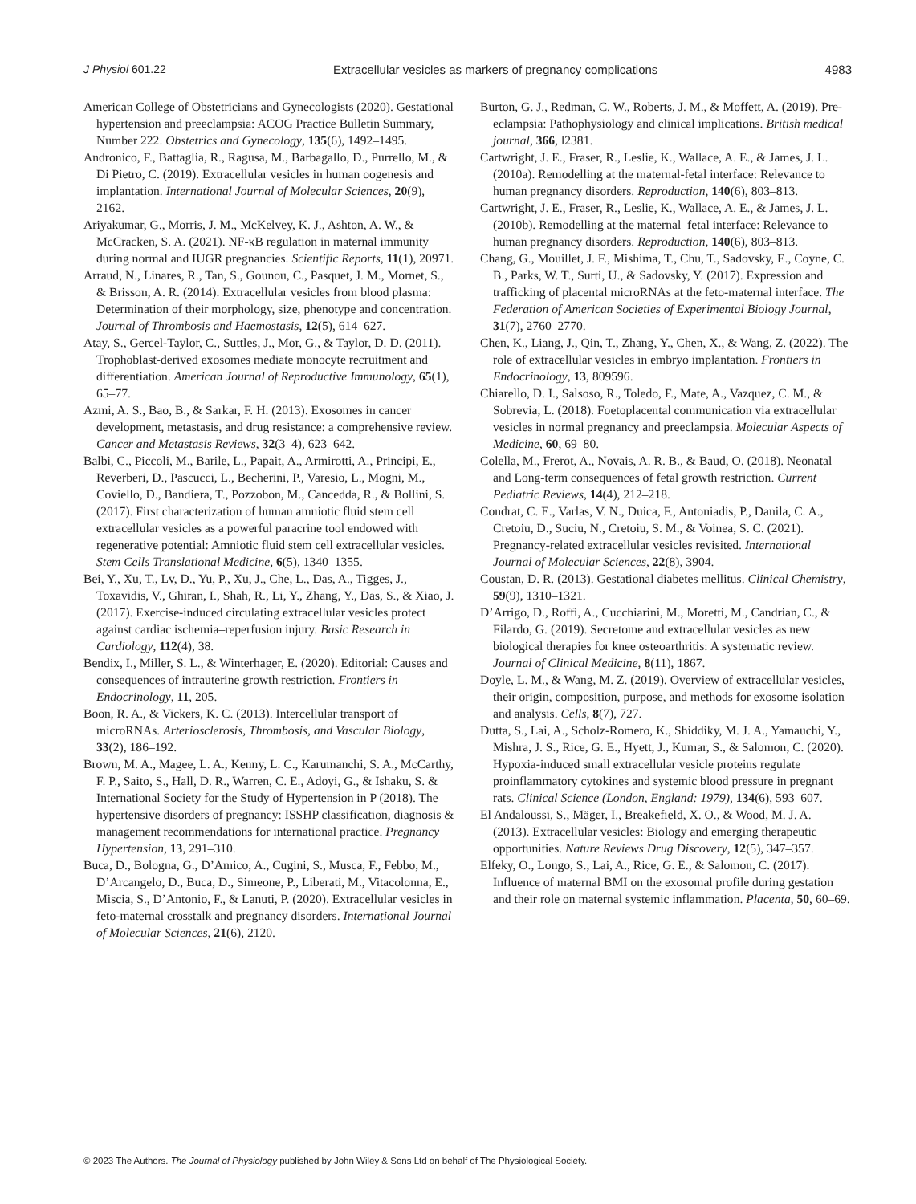J Physiol 601.22 Extracellular vesicles as markers of pregnancy complications 4983
American College of Obstetricians and Gynecologists (2020). Gestational hypertension and preeclampsia: ACOG Practice Bulletin Summary, Number 222. Obstetrics and Gynecology, 135(6), 1492–1495.
Andronico, F., Battaglia, R., Ragusa, M., Barbagallo, D., Purrello, M., & Di Pietro, C. (2019). Extracellular vesicles in human oogenesis and implantation. International Journal of Molecular Sciences, 20(9), 2162.
Ariyakumar, G., Morris, J. M., McKelvey, K. J., Ashton, A. W., & McCracken, S. A. (2021). NF-κB regulation in maternal immunity during normal and IUGR pregnancies. Scientific Reports, 11(1), 20971.
Arraud, N., Linares, R., Tan, S., Gounou, C., Pasquet, J. M., Mornet, S., & Brisson, A. R. (2014). Extracellular vesicles from blood plasma: Determination of their morphology, size, phenotype and concentration. Journal of Thrombosis and Haemostasis, 12(5), 614–627.
Atay, S., Gercel-Taylor, C., Suttles, J., Mor, G., & Taylor, D. D. (2011). Trophoblast-derived exosomes mediate monocyte recruitment and differentiation. American Journal of Reproductive Immunology, 65(1), 65–77.
Azmi, A. S., Bao, B., & Sarkar, F. H. (2013). Exosomes in cancer development, metastasis, and drug resistance: a comprehensive review. Cancer and Metastasis Reviews, 32(3–4), 623–642.
Balbi, C., Piccoli, M., Barile, L., Papait, A., Armirotti, A., Principi, E., Reverberi, D., Pascucci, L., Becherini, P., Varesio, L., Mogni, M., Coviello, D., Bandiera, T., Pozzobon, M., Cancedda, R., & Bollini, S. (2017). First characterization of human amniotic fluid stem cell extracellular vesicles as a powerful paracrine tool endowed with regenerative potential: Amniotic fluid stem cell extracellular vesicles. Stem Cells Translational Medicine, 6(5), 1340–1355.
Bei, Y., Xu, T., Lv, D., Yu, P., Xu, J., Che, L., Das, A., Tigges, J., Toxavidis, V., Ghiran, I., Shah, R., Li, Y., Zhang, Y., Das, S., & Xiao, J. (2017). Exercise-induced circulating extracellular vesicles protect against cardiac ischemia–reperfusion injury. Basic Research in Cardiology, 112(4), 38.
Bendix, I., Miller, S. L., & Winterhager, E. (2020). Editorial: Causes and consequences of intrauterine growth restriction. Frontiers in Endocrinology, 11, 205.
Boon, R. A., & Vickers, K. C. (2013). Intercellular transport of microRNAs. Arteriosclerosis, Thrombosis, and Vascular Biology, 33(2), 186–192.
Brown, M. A., Magee, L. A., Kenny, L. C., Karumanchi, S. A., McCarthy, F. P., Saito, S., Hall, D. R., Warren, C. E., Adoyi, G., & Ishaku, S. & International Society for the Study of Hypertension in P (2018). The hypertensive disorders of pregnancy: ISSHP classification, diagnosis & management recommendations for international practice. Pregnancy Hypertension, 13, 291–310.
Buca, D., Bologna, G., D’Amico, A., Cugini, S., Musca, F., Febbo, M., D’Arcangelo, D., Buca, D., Simeone, P., Liberati, M., Vitacolonna, E., Miscia, S., D’Antonio, F., & Lanuti, P. (2020). Extracellular vesicles in feto-maternal crosstalk and pregnancy disorders. International Journal of Molecular Sciences, 21(6), 2120.
Burton, G. J., Redman, C. W., Roberts, J. M., & Moffett, A. (2019). Pre-eclampsia: Pathophysiology and clinical implications. British medical journal, 366, l2381.
Cartwright, J. E., Fraser, R., Leslie, K., Wallace, A. E., & James, J. L. (2010a). Remodelling at the maternal-fetal interface: Relevance to human pregnancy disorders. Reproduction, 140(6), 803–813.
Cartwright, J. E., Fraser, R., Leslie, K., Wallace, A. E., & James, J. L. (2010b). Remodelling at the maternal–fetal interface: Relevance to human pregnancy disorders. Reproduction, 140(6), 803–813.
Chang, G., Mouillet, J. F., Mishima, T., Chu, T., Sadovsky, E., Coyne, C. B., Parks, W. T., Surti, U., & Sadovsky, Y. (2017). Expression and trafficking of placental microRNAs at the feto-maternal interface. The Federation of American Societies of Experimental Biology Journal, 31(7), 2760–2770.
Chen, K., Liang, J., Qin, T., Zhang, Y., Chen, X., & Wang, Z. (2022). The role of extracellular vesicles in embryo implantation. Frontiers in Endocrinology, 13, 809596.
Chiarello, D. I., Salsoso, R., Toledo, F., Mate, A., Vazquez, C. M., & Sobrevia, L. (2018). Foetoplacental communication via extracellular vesicles in normal pregnancy and preeclampsia. Molecular Aspects of Medicine, 60, 69–80.
Colella, M., Frerot, A., Novais, A. R. B., & Baud, O. (2018). Neonatal and Long-term consequences of fetal growth restriction. Current Pediatric Reviews, 14(4), 212–218.
Condrat, C. E., Varlas, V. N., Duica, F., Antoniadis, P., Danila, C. A., Cretoiu, D., Suciu, N., Cretoiu, S. M., & Voinea, S. C. (2021). Pregnancy-related extracellular vesicles revisited. International Journal of Molecular Sciences, 22(8), 3904.
Coustan, D. R. (2013). Gestational diabetes mellitus. Clinical Chemistry, 59(9), 1310–1321.
D’Arrigo, D., Roffi, A., Cucchiarini, M., Moretti, M., Candrian, C., & Filardo, G. (2019). Secretome and extracellular vesicles as new biological therapies for knee osteoarthritis: A systematic review. Journal of Clinical Medicine, 8(11), 1867.
Doyle, L. M., & Wang, M. Z. (2019). Overview of extracellular vesicles, their origin, composition, purpose, and methods for exosome isolation and analysis. Cells, 8(7), 727.
Dutta, S., Lai, A., Scholz-Romero, K., Shiddiky, M. J. A., Yamauchi, Y., Mishra, J. S., Rice, G. E., Hyett, J., Kumar, S., & Salomon, C. (2020). Hypoxia-induced small extracellular vesicle proteins regulate proinflammatory cytokines and systemic blood pressure in pregnant rats. Clinical Science (London, England: 1979), 134(6), 593–607.
El Andaloussi, S., Mäger, I., Breakefield, X. O., & Wood, M. J. A. (2013). Extracellular vesicles: Biology and emerging therapeutic opportunities. Nature Reviews Drug Discovery, 12(5), 347–357.
Elfeky, O., Longo, S., Lai, A., Rice, G. E., & Salomon, C. (2017). Influence of maternal BMI on the exosomal profile during gestation and their role on maternal systemic inflammation. Placenta, 50, 60–69.
© 2023 The Authors. The Journal of Physiology published by John Wiley & Sons Ltd on behalf of The Physiological Society.